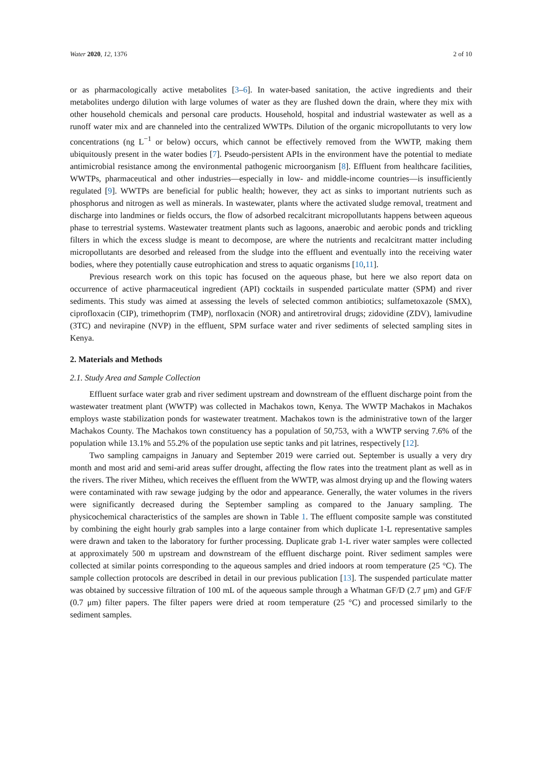Water 2020, 12, 1376 2 of 10
or as pharmacologically active metabolites [3–6]. In water-based sanitation, the active ingredients and their metabolites undergo dilution with large volumes of water as they are flushed down the drain, where they mix with other household chemicals and personal care products. Household, hospital and industrial wastewater as well as a runoff water mix and are channeled into the centralized WWTPs. Dilution of the organic micropollutants to very low concentrations (ng L<sup>−1</sup> or below) occurs, which cannot be effectively removed from the WWTP, making them ubiquitously present in the water bodies [7]. Pseudo-persistent APIs in the environment have the potential to mediate antimicrobial resistance among the environmental pathogenic microorganism [8]. Effluent from healthcare facilities, WWTPs, pharmaceutical and other industries—especially in low- and middle-income countries—is insufficiently regulated [9]. WWTPs are beneficial for public health; however, they act as sinks to important nutrients such as phosphorus and nitrogen as well as minerals. In wastewater, plants where the activated sludge removal, treatment and discharge into landmines or fields occurs, the flow of adsorbed recalcitrant micropollutants happens between aqueous phase to terrestrial systems. Wastewater treatment plants such as lagoons, anaerobic and aerobic ponds and trickling filters in which the excess sludge is meant to decompose, are where the nutrients and recalcitrant matter including micropollutants are desorbed and released from the sludge into the effluent and eventually into the receiving water bodies, where they potentially cause eutrophication and stress to aquatic organisms [10,11].
Previous research work on this topic has focused on the aqueous phase, but here we also report data on occurrence of active pharmaceutical ingredient (API) cocktails in suspended particulate matter (SPM) and river sediments. This study was aimed at assessing the levels of selected common antibiotics; sulfametoxazole (SMX), ciprofloxacin (CIP), trimethoprim (TMP), norfloxacin (NOR) and antiretroviral drugs; zidovidine (ZDV), lamivudine (3TC) and nevirapine (NVP) in the effluent, SPM surface water and river sediments of selected sampling sites in Kenya.
2. Materials and Methods
2.1. Study Area and Sample Collection
Effluent surface water grab and river sediment upstream and downstream of the effluent discharge point from the wastewater treatment plant (WWTP) was collected in Machakos town, Kenya. The WWTP Machakos in Machakos employs waste stabilization ponds for wastewater treatment. Machakos town is the administrative town of the larger Machakos County. The Machakos town constituency has a population of 50,753, with a WWTP serving 7.6% of the population while 13.1% and 55.2% of the population use septic tanks and pit latrines, respectively [12].
Two sampling campaigns in January and September 2019 were carried out. September is usually a very dry month and most arid and semi-arid areas suffer drought, affecting the flow rates into the treatment plant as well as in the rivers. The river Mitheu, which receives the effluent from the WWTP, was almost drying up and the flowing waters were contaminated with raw sewage judging by the odor and appearance. Generally, the water volumes in the rivers were significantly decreased during the September sampling as compared to the January sampling. The physicochemical characteristics of the samples are shown in Table 1. The effluent composite sample was constituted by combining the eight hourly grab samples into a large container from which duplicate 1-L representative samples were drawn and taken to the laboratory for further processing. Duplicate grab 1-L river water samples were collected at approximately 500 m upstream and downstream of the effluent discharge point. River sediment samples were collected at similar points corresponding to the aqueous samples and dried indoors at room temperature (25 °C). The sample collection protocols are described in detail in our previous publication [13]. The suspended particulate matter was obtained by successive filtration of 100 mL of the aqueous sample through a Whatman GF/D (2.7 μm) and GF/F (0.7 μm) filter papers. The filter papers were dried at room temperature (25 °C) and processed similarly to the sediment samples.